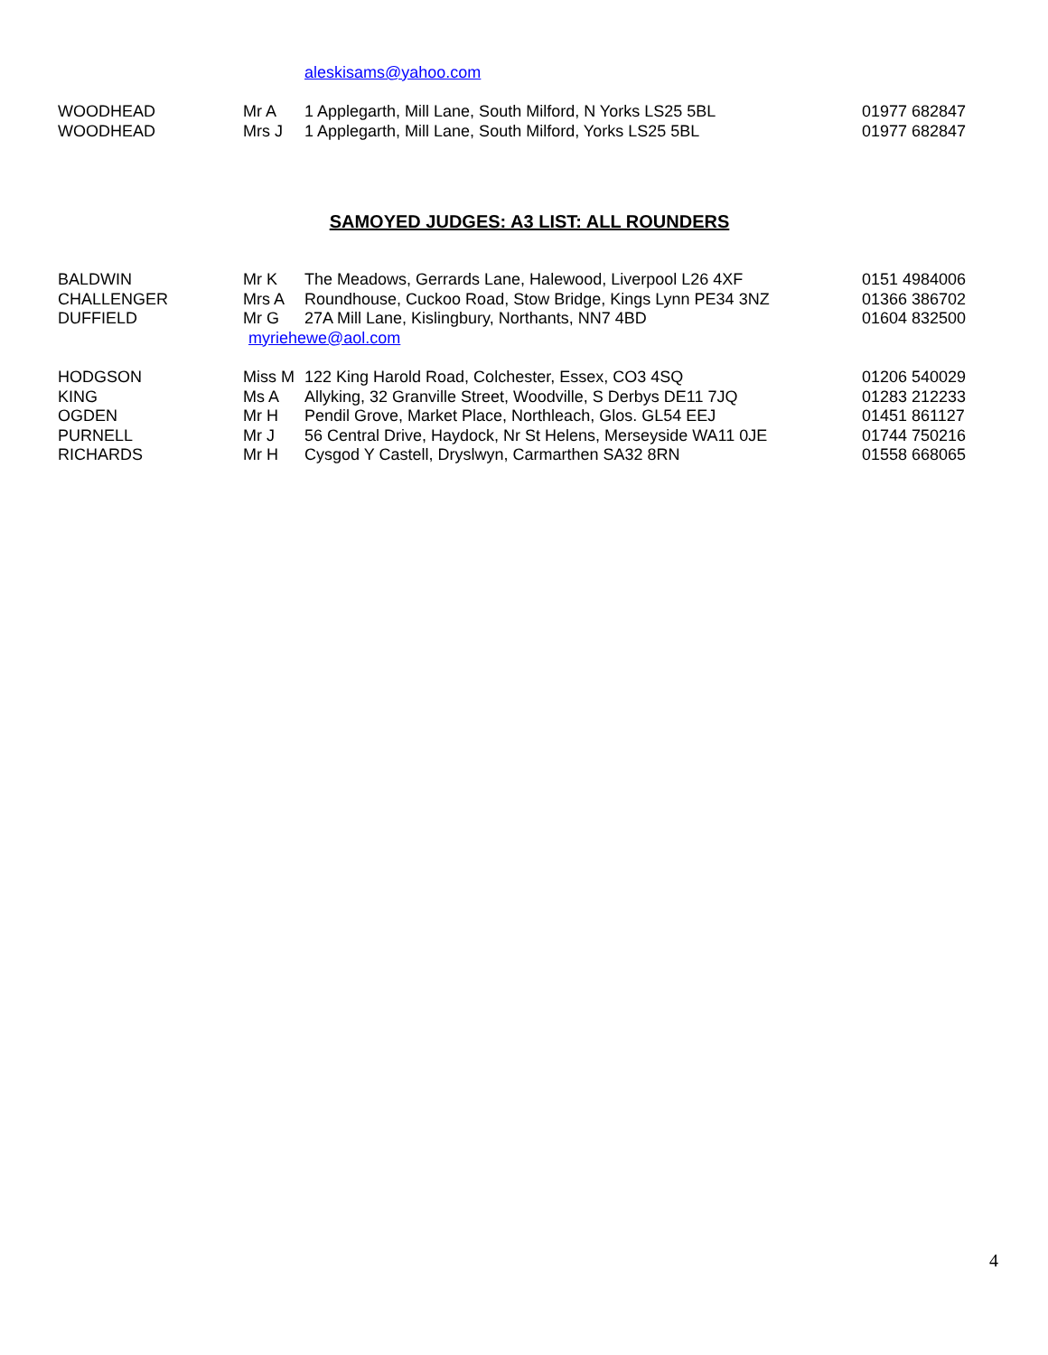aleskisams@yahoo.com
| WOODHEAD | Mr A | 1 Applegarth, Mill Lane, South Milford, N Yorks LS25 5BL | 01977 682847 |
| WOODHEAD | Mrs J | 1 Applegarth, Mill Lane, South Milford, Yorks LS25 5BL | 01977 682847 |
SAMOYED JUDGES: A3 LIST: ALL ROUNDERS
| BALDWIN | Mr K | The Meadows, Gerrards Lane, Halewood, Liverpool L26 4XF | 0151 4984006 |
| CHALLENGER | Mrs A | Roundhouse, Cuckoo Road, Stow Bridge, Kings Lynn PE34 3NZ | 01366 386702 |
| DUFFIELD | Mr G | 27A Mill Lane, Kislingbury, Northants, NN7 4BD | 01604 832500 |
| | myriehewe@aol.com | | |
| HODGSON | Miss M | 122 King Harold Road, Colchester, Essex, CO3 4SQ | 01206 540029 |
| KING | Ms A | Allyking, 32 Granville Street, Woodville, S Derbys DE11 7JQ | 01283 212233 |
| OGDEN | Mr H | Pendil Grove, Market Place, Northleach, Glos. GL54 EEJ | 01451 861127 |
| PURNELL | Mr J | 56 Central Drive, Haydock, Nr St Helens, Merseyside WA11 0JE | 01744 750216 |
| RICHARDS | Mr H | Cysgod Y Castell, Dryslwyn, Carmarthen SA32 8RN | 01558 668065 |
4